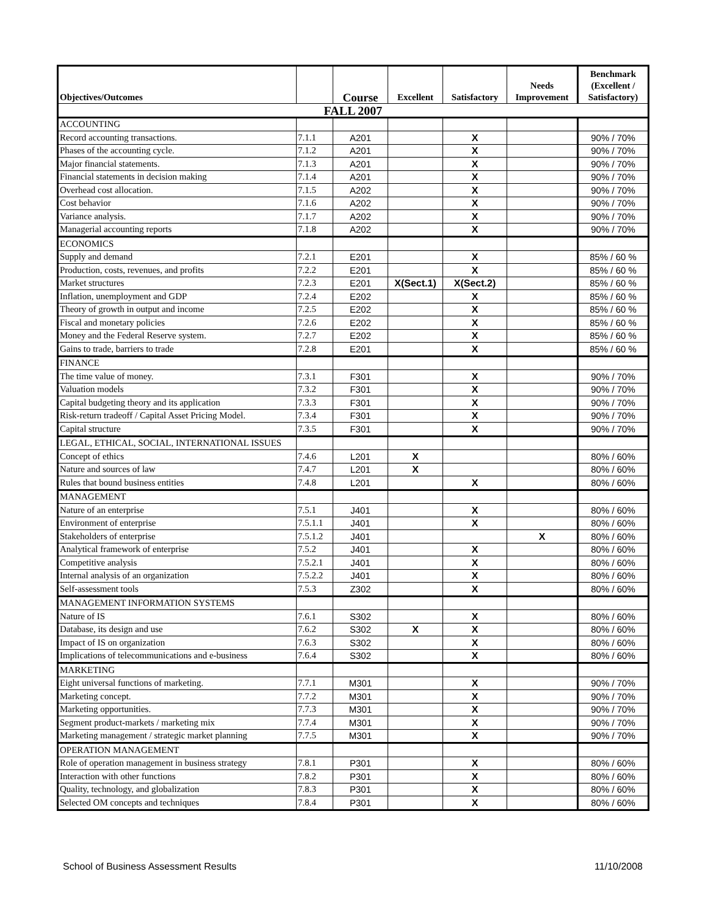| Objectives/Outcomes | | Course | Excellent | Satisfactory | Needs Improvement | Benchmark (Excellent / Satisfactory) |
| --- | --- | --- | --- | --- | --- | --- |
| FALL 2007 | | | | | | |
| ACCOUNTING | | | | | | |
| Record accounting transactions. | 7.1.1 | A201 | | X | | 90% / 70% |
| Phases of the accounting cycle. | 7.1.2 | A201 | | X | | 90% / 70% |
| Major financial statements. | 7.1.3 | A201 | | X | | 90% / 70% |
| Financial statements in decision making | 7.1.4 | A201 | | X | | 90% / 70% |
| Overhead cost allocation. | 7.1.5 | A202 | | X | | 90% / 70% |
| Cost behavior | 7.1.6 | A202 | | X | | 90% / 70% |
| Variance analysis. | 7.1.7 | A202 | | X | | 90% / 70% |
| Managerial accounting reports | 7.1.8 | A202 | | X | | 90% / 70% |
| ECONOMICS | | | | | | |
| Supply and demand | 7.2.1 | E201 | | X | | 85% / 60 % |
| Production, costs, revenues, and profits | 7.2.2 | E201 | | X | | 85% / 60 % |
| Market structures | 7.2.3 | E201 | X(Sect.1) | X(Sect.2) | | 85% / 60 % |
| Inflation, unemployment and GDP | 7.2.4 | E202 | | X | | 85% / 60 % |
| Theory of growth in output and income | 7.2.5 | E202 | | X | | 85% / 60 % |
| Fiscal and monetary policies | 7.2.6 | E202 | | X | | 85% / 60 % |
| Money and the Federal Reserve system. | 7.2.7 | E202 | | X | | 85% / 60 % |
| Gains to trade, barriers to trade | 7.2.8 | E201 | | X | | 85% / 60 % |
| FINANCE | | | | | | |
| The time value of money. | 7.3.1 | F301 | | X | | 90% / 70% |
| Valuation models | 7.3.2 | F301 | | X | | 90% / 70% |
| Capital budgeting theory and its application | 7.3.3 | F301 | | X | | 90% / 70% |
| Risk-return tradeoff / Capital Asset Pricing Model. | 7.3.4 | F301 | | X | | 90% / 70% |
| Capital structure | 7.3.5 | F301 | | X | | 90% / 70% |
| LEGAL, ETHICAL, SOCIAL, INTERNATIONAL ISSUES | | | | | | |
| Concept of ethics | 7.4.6 | L201 | X | | | 80% / 60% |
| Nature and sources of law | 7.4.7 | L201 | X | | | 80% / 60% |
| Rules that bound business entities | 7.4.8 | L201 | | X | | 80% / 60% |
| MANAGEMENT | | | | | | |
| Nature of an enterprise | 7.5.1 | J401 | | X | | 80% / 60% |
| Environment of enterprise | 7.5.1.1 | J401 | | X | | 80% / 60% |
| Stakeholders of enterprise | 7.5.1.2 | J401 | | | X | 80% / 60% |
| Analytical framework of enterprise | 7.5.2 | J401 | | X | | 80% / 60% |
| Competitive analysis | 7.5.2.1 | J401 | | X | | 80% / 60% |
| Internal analysis of an organization | 7.5.2.2 | J401 | | X | | 80% / 60% |
| Self-assessment tools | 7.5.3 | Z302 | | X | | 80% / 60% |
| MANAGEMENT INFORMATION SYSTEMS | | | | | | |
| Nature of IS | 7.6.1 | S302 | | X | | 80% / 60% |
| Database, its design and use | 7.6.2 | S302 | X | X | | 80% / 60% |
| Impact of IS on organization | 7.6.3 | S302 | | X | | 80% / 60% |
| Implications of telecommunications and e-business | 7.6.4 | S302 | | X | | 80% / 60% |
| MARKETING | | | | | | |
| Eight universal functions of marketing. | 7.7.1 | M301 | | X | | 90% / 70% |
| Marketing concept. | 7.7.2 | M301 | | X | | 90% / 70% |
| Marketing opportunities. | 7.7.3 | M301 | | X | | 90% / 70% |
| Segment product-markets / marketing mix | 7.7.4 | M301 | | X | | 90% / 70% |
| Marketing management / strategic market planning | 7.7.5 | M301 | | X | | 90% / 70% |
| OPERATION MANAGEMENT | | | | | | |
| Role of operation management in business strategy | 7.8.1 | P301 | | X | | 80% / 60% |
| Interaction with other functions | 7.8.2 | P301 | | X | | 80% / 60% |
| Quality, technology, and globalization | 7.8.3 | P301 | | X | | 80% / 60% |
| Selected OM concepts and techniques | 7.8.4 | P301 | | X | | 80% / 60% |
School of Business Assessment Results 11/10/2008